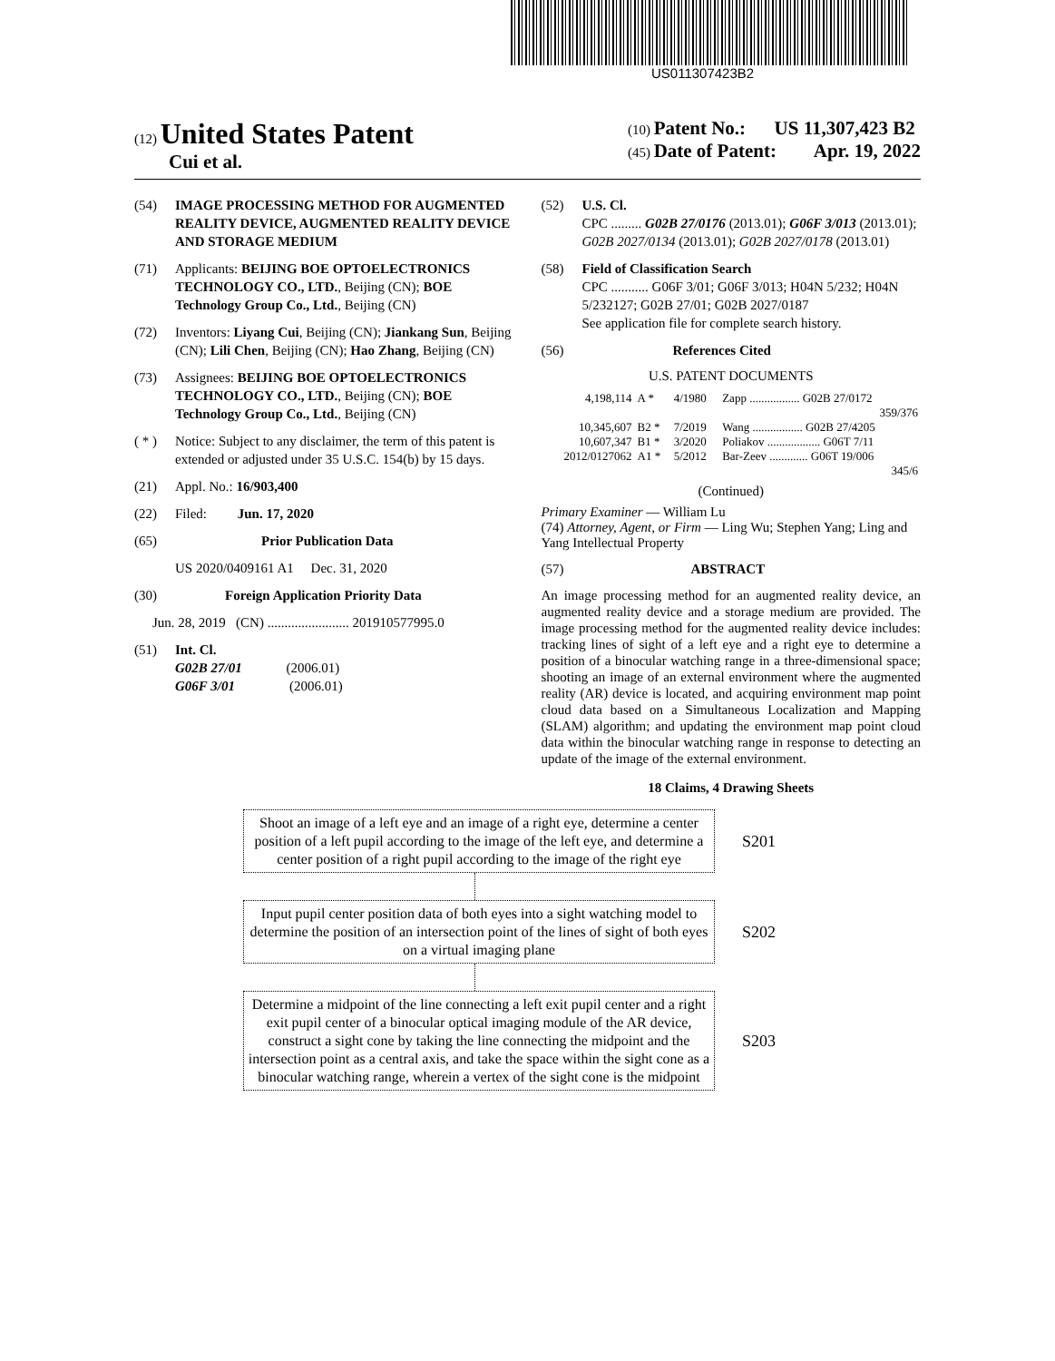US011307423B2
(12) United States Patent
Cui et al.
(10) Patent No.: US 11,307,423 B2
(45) Date of Patent: Apr. 19, 2022
(54) IMAGE PROCESSING METHOD FOR AUGMENTED REALITY DEVICE, AUGMENTED REALITY DEVICE AND STORAGE MEDIUM
(71) Applicants: BEIJING BOE OPTOELECTRONICS TECHNOLOGY CO., LTD., Beijing (CN); BOE Technology Group Co., Ltd., Beijing (CN)
(72) Inventors: Liyang Cui, Beijing (CN); Jiankang Sun, Beijing (CN); Lili Chen, Beijing (CN); Hao Zhang, Beijing (CN)
(73) Assignees: BEIJING BOE OPTOELECTRONICS TECHNOLOGY CO., LTD., Beijing (CN); BOE Technology Group Co., Ltd., Beijing (CN)
( * ) Notice: Subject to any disclaimer, the term of this patent is extended or adjusted under 35 U.S.C. 154(b) by 15 days.
(21) Appl. No.: 16/903,400
(22) Filed: Jun. 17, 2020
(65) Prior Publication Data
US 2020/0409161 A1 Dec. 31, 2020
(30) Foreign Application Priority Data
Jun. 28, 2019 (CN) ........................ 201910577995.0
(51) Int. Cl.
G02B 27/01 (2006.01)
G06F 3/01 (2006.01)
(52) U.S. Cl.
CPC ......... G02B 27/0176 (2013.01); G06F 3/013 (2013.01); G02B 2027/0134 (2013.01); G02B 2027/0178 (2013.01)
(58) Field of Classification Search
CPC ........... G06F 3/01; G06F 3/013; H04N 5/232; H04N 5/232127; G02B 27/01; G02B 2027/0187
See application file for complete search history.
(56) References Cited
U.S. PATENT DOCUMENTS
| 4,198,114 | A * | 4/1980 | Zapp ................. G02B 27/0172 |
| | | | 359/376 |
| 10,345,607 | B2 * | 7/2019 | Wang ................. G02B 27/4205 |
| 10,607,347 | B1 * | 3/2020 | Poliakov .................. G06T 7/11 |
| 2012/0127062 | A1 * | 5/2012 | Bar-Zeev ............. G06T 19/006 |
| | | | 345/6 |
(Continued)
Primary Examiner — William Lu
(74) Attorney, Agent, or Firm — Ling Wu; Stephen Yang; Ling and Yang Intellectual Property
(57) ABSTRACT
An image processing method for an augmented reality device, an augmented reality device and a storage medium are provided. The image processing method for the augmented reality device includes: tracking lines of sight of a left eye and a right eye to determine a position of a binocular watching range in a three-dimensional space; shooting an image of an external environment where the augmented reality (AR) device is located, and acquiring environment map point cloud data based on a Simultaneous Localization and Mapping (SLAM) algorithm; and updating the environment map point cloud data within the binocular watching range in response to detecting an update of the image of the external environment.
18 Claims, 4 Drawing Sheets
Shoot an image of a left eye and an image of a right eye, determine a center position of a left pupil according to the image of the left eye, and determine a center position of a right pupil according to the image of the right eye
S201
Input pupil center position data of both eyes into a sight watching model to determine the position of an intersection point of the lines of sight of both eyes on a virtual imaging plane
S202
Determine a midpoint of the line connecting a left exit pupil center and a right exit pupil center of a binocular optical imaging module of the AR device, construct a sight cone by taking the line connecting the midpoint and the intersection point as a central axis, and take the space within the sight cone as a binocular watching range, wherein a vertex of the sight cone is the midpoint
S203